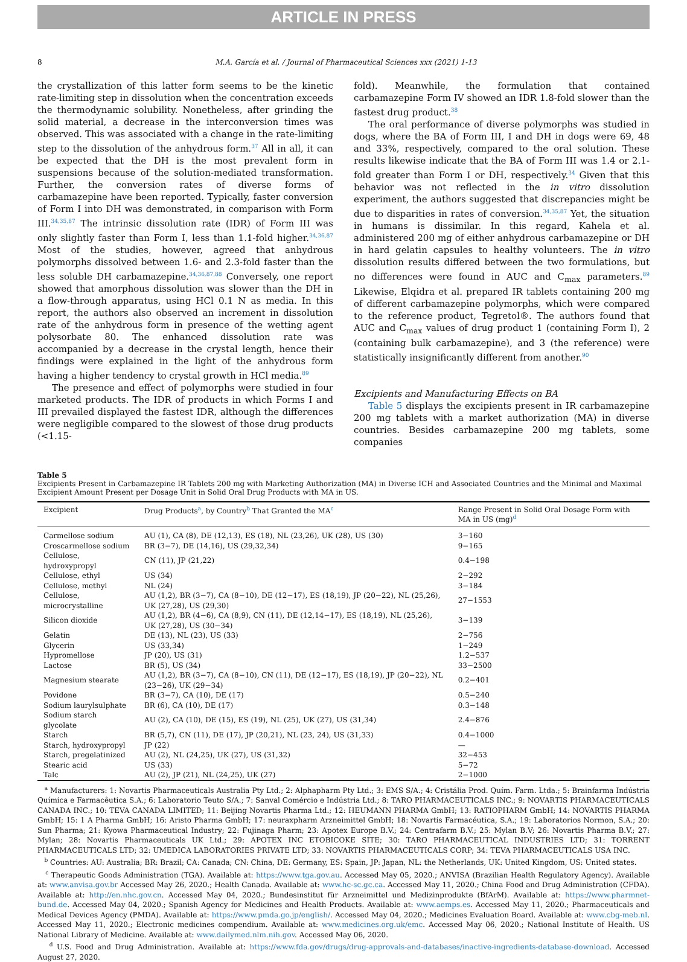ARTICLE IN PRESS
8 M.A. García et al. / Journal of Pharmaceutical Sciences xxx (2021) 1-13
the crystallization of this latter form seems to be the kinetic rate-limiting step in dissolution when the concentration exceeds the thermodynamic solubility. Nonetheless, after grinding the solid material, a decrease in the interconversion times was observed. This was associated with a change in the rate-limiting step to the dissolution of the anhydrous form.<sup>37</sup> All in all, it can be expected that the DH is the most prevalent form in suspensions because of the solution-mediated transformation. Further, the conversion rates of diverse forms of carbamazepine have been reported. Typically, faster conversion of Form I into DH was demonstrated, in comparison with Form III.<sup>34,35,87</sup> The intrinsic dissolution rate (IDR) of Form III was only slightly faster than Form I, less than 1.1-fold higher.<sup>34,36,87</sup> Most of the studies, however, agreed that anhydrous polymorphs dissolved between 1.6- and 2.3-fold faster than the less soluble DH carbamazepine.<sup>34,36,87,88</sup> Conversely, one report showed that amorphous dissolution was slower than the DH in a flow-through apparatus, using HCl 0.1 N as media. In this report, the authors also observed an increment in dissolution rate of the anhydrous form in presence of the wetting agent polysorbate 80. The enhanced dissolution rate was accompanied by a decrease in the crystal length, hence their findings were explained in the light of the anhydrous form having a higher tendency to crystal growth in HCl media.<sup>89</sup>
The presence and effect of polymorphs were studied in four marketed products. The IDR of products in which Forms I and III prevailed displayed the fastest IDR, although the differences were negligible compared to the slowest of those drug products (<1.15-
fold). Meanwhile, the formulation that contained carbamazepine Form IV showed an IDR 1.8-fold slower than the fastest drug product.<sup>38</sup>
The oral performance of diverse polymorphs was studied in dogs, where the BA of Form III, I and DH in dogs were 69, 48 and 33%, respectively, compared to the oral solution. These results likewise indicate that the BA of Form III was 1.4 or 2.1-fold greater than Form I or DH, respectively.<sup>34</sup> Given that this behavior was not reflected in the in vitro dissolution experiment, the authors suggested that discrepancies might be due to disparities in rates of conversion.<sup>34,35,87</sup> Yet, the situation in humans is dissimilar. In this regard, Kahela et al. administered 200 mg of either anhydrous carbamazepine or DH in hard gelatin capsules to healthy volunteers. The in vitro dissolution results differed between the two formulations, but no differences were found in AUC and C<sub>max</sub> parameters.<sup>89</sup> Likewise, Elqidra et al. prepared IR tablets containing 200 mg of different carbamazepine polymorphs, which were compared to the reference product, Tegretol®. The authors found that AUC and C<sub>max</sub> values of drug product 1 (containing Form I), 2 (containing bulk carbamazepine), and 3 (the reference) were statistically insignificantly different from another.<sup>90</sup>
Excipients and Manufacturing Effects on BA
Table 5 displays the excipients present in IR carbamazepine 200 mg tablets with a market authorization (MA) in diverse countries. Besides carbamazepine 200 mg tablets, some companies
Table 5
Excipients Present in Carbamazepine IR Tablets 200 mg with Marketing Authorization (MA) in Diverse ICH and Associated Countries and the Minimal and Maximal Excipient Amount Present per Dosage Unit in Solid Oral Drug Products with MA in US.
| Excipient | Drug Products<sup>a</sup>, by Country<sup>b</sup> That Granted the MA<sup>c</sup> | Range Present in Solid Oral Dosage Form with MA in US (mg)<sup>d</sup> |
| --- | --- | --- |
| Carmellose sodium | AU (1), CA (8), DE (12,13), ES (18), NL (23,26), UK (28), US (30) | 3−160 |
| Croscarmellose sodium | BR (3−7), DE (14,16), US (29,32,34) | 9−165 |
| Cellulose, hydroxypropyl | CN (11), JP (21,22) | 0.4−198 |
| Cellulose, ethyl | US (34) | 2−292 |
| Cellulose, methyl | NL (24) | 3−184 |
| Cellulose, microcrystalline | AU (1,2), BR (3−7), CA (8−10), DE (12−17), ES (18,19), JP (20−22), NL (25,26), UK (27,28), US (29,30) | 27−1553 |
| Silicon dioxide | AU (1,2), BR (4−6), CA (8,9), CN (11), DE (12,14−17), ES (18,19), NL (25,26), UK (27,28), US (30−34) | 3−139 |
| Gelatin | DE (13), NL (23), US (33) | 2−756 |
| Glycerin | US (33,34) | 1−249 |
| Hypromellose | JP (20), US (31) | 1.2−537 |
| Lactose | BR (5), US (34) | 33−2500 |
| Magnesium stearate | AU (1,2), BR (3−7), CA (8−10), CN (11), DE (12−17), ES (18,19), JP (20−22), NL (23−26), UK (29−34) | 0.2−401 |
| Povidone | BR (3−7), CA (10), DE (17) | 0.5−240 |
| Sodium laurylsulphate | BR (6), CA (10), DE (17) | 0.3−148 |
| Sodium starch glycolate | AU (2), CA (10), DE (15), ES (19), NL (25), UK (27), US (31,34) | 2.4−876 |
| Starch | BR (5,7), CN (11), DE (17), JP (20,21), NL (23, 24), US (31,33) | 0.4−1000 |
| Starch, hydroxypropyl | JP (22) | — |
| Starch, pregelatinized | AU (2), NL (24,25), UK (27), US (31,32) | 32−453 |
| Stearic acid | US (33) | 5−72 |
| Talc | AU (2), JP (21), NL (24,25), UK (27) | 2−1000 |
<sup>a</sup> Manufacturers: 1: Novartis Pharmaceuticals Australia Pty Ltd.; 2: Alphapharm Pty Ltd.; 3: EMS S/A.; 4: Cristália Prod. Quím. Farm. Ltda.; 5: Brainfarma Indústria Química e Farmacêutica S.A.; 6: Laboratorio Teuto S/A.; 7: Sanval Comércio e Indústria Ltd.; 8: TARO PHARMACEUTICALS INC.; 9: NOVARTIS PHARMACEUTICALS CANADA INC.; 10: TEVA CANADA LIMITED; 11: Beijing Novartis Pharma Ltd.; 12: HEUMANN PHARMA GmbH; 13: RATIOPHARM GmbH; 14: NOVARTIS PHARMA GmbH; 15: 1 A Pharma GmbH; 16: Aristo Pharma GmbH; 17: neuraxpharm Arzneimittel GmbH; 18: Novartis Farmacéutica, S.A.; 19: Laboratorios Normon, S.A.; 20: Sun Pharma; 21: Kyowa Pharmaceutical Industry; 22: Fujinaga Pharm; 23: Apotex Europe B.V.; 24: Centrafarm B.V.; 25: Mylan B.V; 26: Novartis Pharma B.V.; 27: Mylan; 28: Novartis Pharmaceuticals UK Ltd.; 29: APOTEX INC ETOBICOKE SITE; 30: TARO PHARMACEUTICAL INDUSTRIES LTD; 31: TORRENT PHARMACEUTICALS LTD; 32: UMEDICA LABORATORIES PRIVATE LTD; 33: NOVARTIS PHARMACEUTICALS CORP; 34: TEVA PHARMACEUTICALS USA INC.
<sup>b</sup> Countries: AU: Australia; BR: Brazil; CA: Canada; CN: China, DE: Germany, ES: Spain, JP: Japan, NL: the Netherlands, UK: United Kingdom, US: United states.
<sup>c</sup> Therapeutic Goods Administration (TGA). Available at: https://www.tga.gov.au. Accessed May 05, 2020.; ANVISA (Brazilian Health Regulatory Agency). Available at: www.anvisa.gov.br Accessed May 26, 2020.; Health Canada. Available at: www.hc-sc.gc.ca. Accessed May 11, 2020.; China Food and Drug Administration (CFDA). Available at: http://en.nhc.gov.cn. Accessed May 04, 2020.; Bundesinstitut für Arzneimittel und Medizinprodukte (BfArM). Available at: https://www.pharmnet-bund.de. Accessed May 04, 2020.; Spanish Agency for Medicines and Health Products. Available at: www.aemps.es. Accessed May 11, 2020.; Pharmaceuticals and Medical Devices Agency (PMDA). Available at: https://www.pmda.go.jp/english/. Accessed May 04, 2020.; Medicines Evaluation Board. Available at: www.cbg-meb.nl. Accessed May 11, 2020.; Electronic medicines compendium. Available at: www.medicines.org.uk/emc. Accessed May 06, 2020.; National Institute of Health. US National Library of Medicine. Available at: www.dailymed.nlm.nih.gov. Accessed May 06, 2020.
<sup>d</sup> U.S. Food and Drug Administration. Available at: https://www.fda.gov/drugs/drug-approvals-and-databases/inactive-ingredients-database-download. Accessed August 27, 2020.